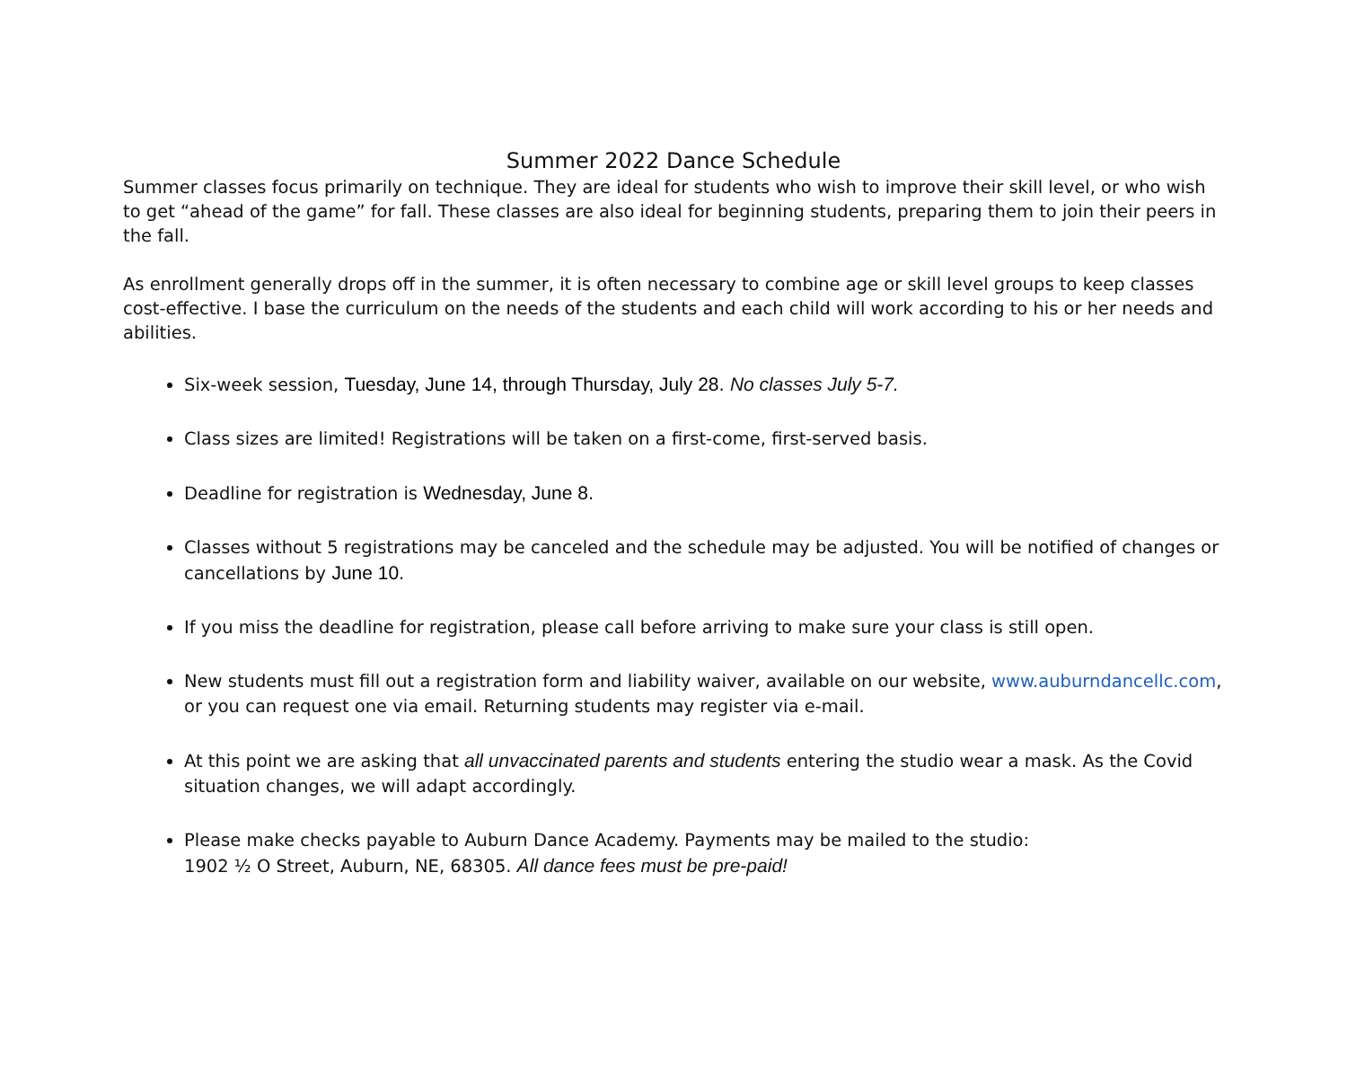Summer 2022 Dance Schedule
Summer classes focus primarily on technique. They are ideal for students who wish to improve their skill level, or who wish to get “ahead of the game” for fall. These classes are also ideal for beginning students, preparing them to join their peers in the fall.
As enrollment generally drops off in the summer, it is often necessary to combine age or skill level groups to keep classes cost-effective. I base the curriculum on the needs of the students and each child will work according to his or her needs and abilities.
Six-week session, Tuesday, June 14, through Thursday, July 28. No classes July 5-7.
Class sizes are limited! Registrations will be taken on a first-come, first-served basis.
Deadline for registration is Wednesday, June 8.
Classes without 5 registrations may be canceled and the schedule may be adjusted. You will be notified of changes or cancellations by June 10.
If you miss the deadline for registration, please call before arriving to make sure your class is still open.
New students must fill out a registration form and liability waiver, available on our website, www.auburndancellc.com, or you can request one via email. Returning students may register via e-mail.
At this point we are asking that all unvaccinated parents and students entering the studio wear a mask. As the Covid situation changes, we will adapt accordingly.
Please make checks payable to Auburn Dance Academy. Payments may be mailed to the studio:
1902 ½ O Street, Auburn, NE, 68305. All dance fees must be pre-paid!